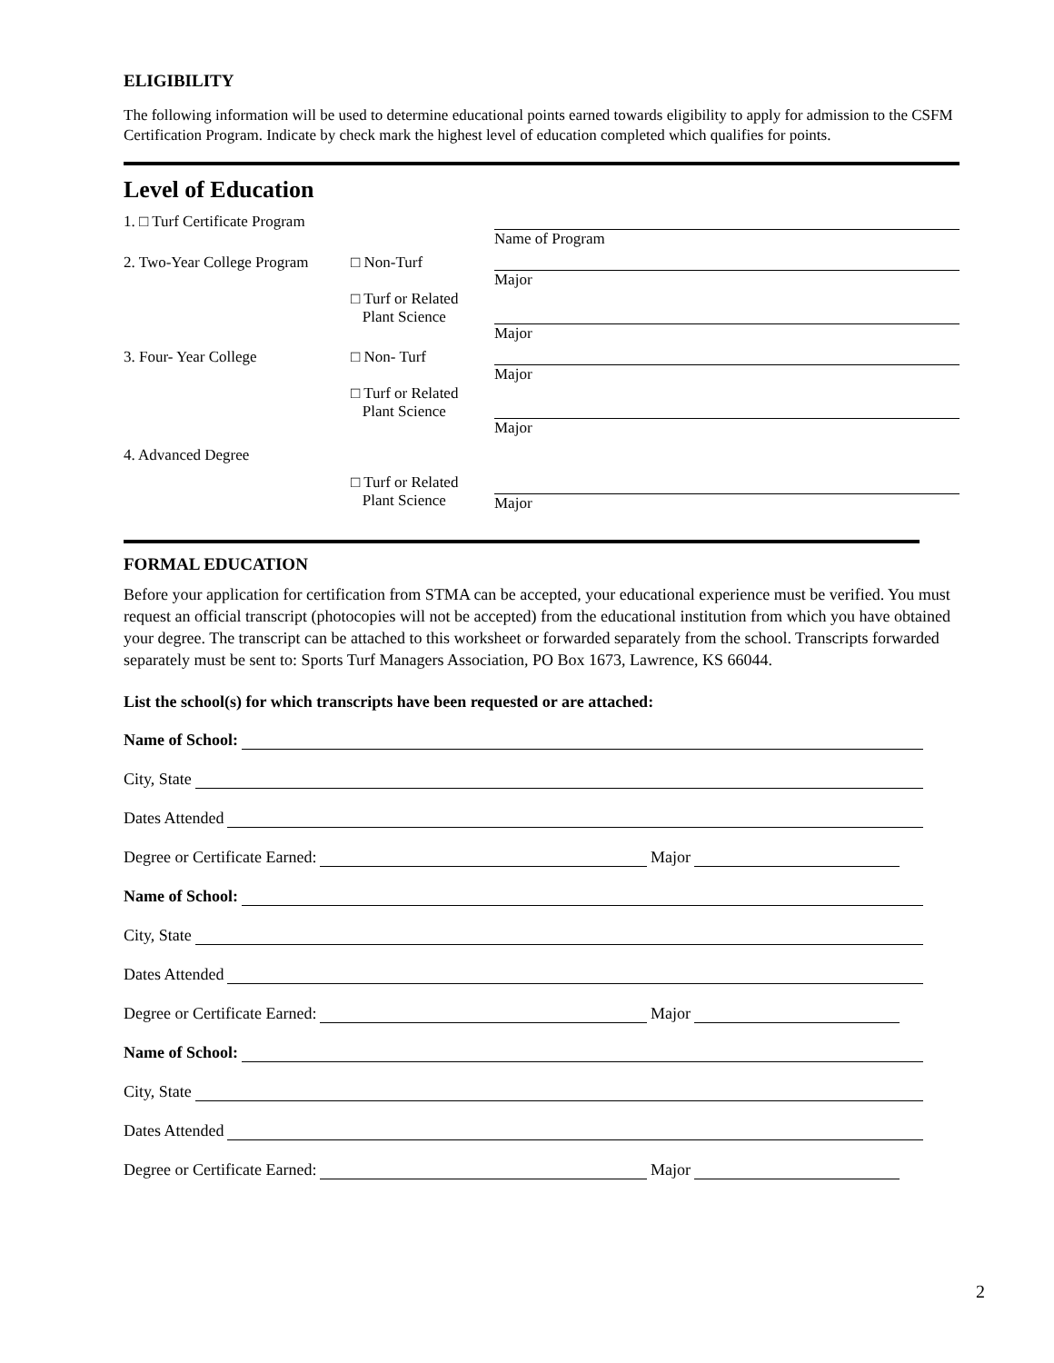ELIGIBILITY
The following information will be used to determine educational points earned towards eligibility to apply for admission to the CSFM Certification Program. Indicate by check mark the highest level of education completed which qualifies for points.
Level of Education
1. □ Turf Certificate Program Name of Program
2. Two-Year College Program
□ Non-Turf
□ Turf or Related
Plant Science
Major
Major
3. Four- Year College □ Non- Turf
□ Turf or Related
Plant Science
Major
Major
4. Advanced Degree
□ Turf or Related
Plant Science
Major
FORMAL EDUCATION
Before your application for certification from STMA can be accepted, your educational experience must be verified. You must request an official transcript (photocopies will not be accepted) from the educational institution from which you have obtained your degree. The transcript can be attached to this worksheet or forwarded separately from the school. Transcripts forwarded separately must be sent to: Sports Turf Managers Association, PO Box 1673, Lawrence, KS 66044.
List the school(s) for which transcripts have been requested or are attached:
Name of School:
City, State
Dates Attended
Degree or Certificate Earned: Major
Name of School:
City, State
Dates Attended
Degree or Certificate Earned: Major
Name of School:
City, State
Dates Attended
Degree or Certificate Earned: Major
2